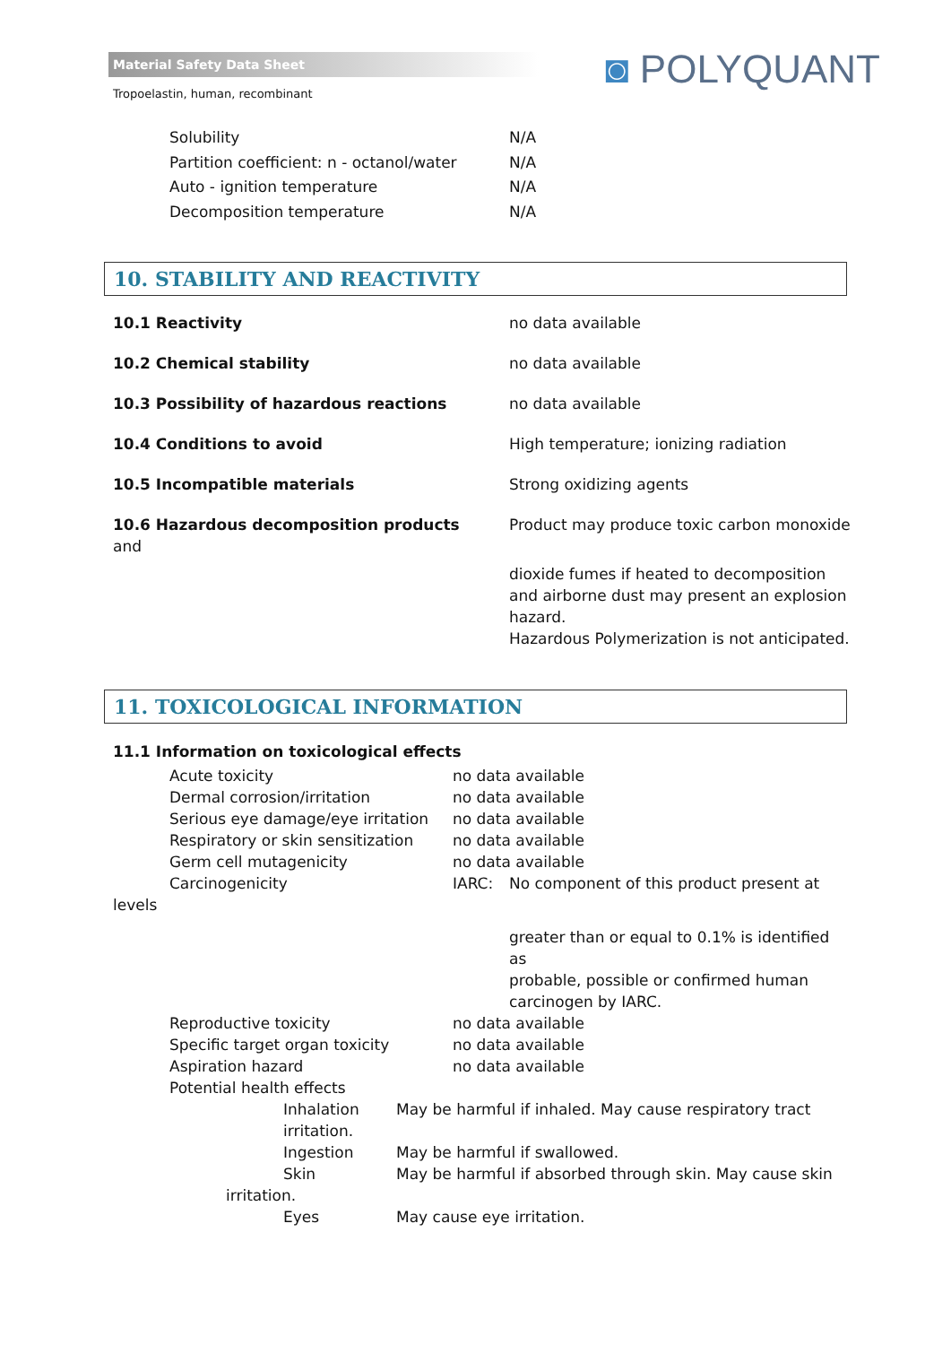Material Safety Data Sheet
Tropoelastin, human, recombinant
◙ POLYQUANT
| Solubility | N/A |
| Partition coefficient: n - octanol/water | N/A |
| Auto - ignition temperature | N/A |
| Decomposition temperature | N/A |
10. STABILITY AND REACTIVITY
| 10.1 Reactivity | no data available |
| 10.2 Chemical stability | no data available |
| 10.3 Possibility of hazardous reactions | no data available |
| 10.4 Conditions to avoid | High temperature; ionizing radiation |
| 10.5 Incompatible materials | Strong oxidizing agents |
| 10.6 Hazardous decomposition products and | Product may produce toxic carbon monoxide |
| | dioxide fumes if heated to decomposition and airborne dust may present an explosion hazard. Hazardous Polymerization is not anticipated. |
11. TOXICOLOGICAL INFORMATION
11.1 Information on toxicological effects
| | Acute toxicity | no data available | |
| | Dermal corrosion/irritation | no data available | |
| | Serious eye damage/eye irritation | no data available | |
| | Respiratory or skin sensitization | no data available | |
| | Germ cell mutagenicity | no data available | |
| | Carcinogenicity | IARC: | No component of this product present at |
| levels | | | |
| | | | greater than or equal to 0.1% is identified as probable, possible or confirmed human carcinogen by IARC. |
| | Reproductive toxicity | no data available | |
| | Specific target organ toxicity | no data available | |
| | Aspiration hazard | no data available | |
| | Potential health effects | | |
| | Inhalation irritation. | May be harmful if inhaled. May cause respiratory tract |
| | Ingestion | May be harmful if swallowed. |
| | Skin | May be harmful if absorbed through skin. May cause skin |
| irritation. | | |
| | Eyes | May cause eye irritation. |